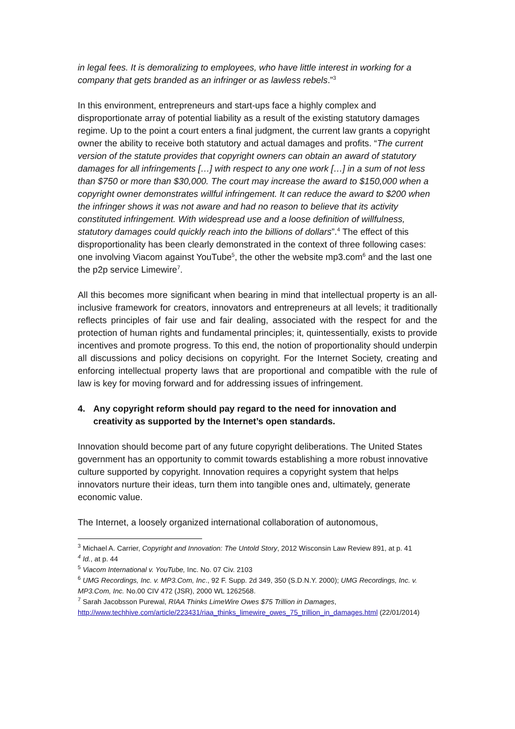in legal fees. It is demoralizing to employees, who have little interest in working for a company that gets branded as an infringer or as lawless rebels.”<sup>3</sup>
In this environment, entrepreneurs and start-ups face a highly complex and disproportionate array of potential liability as a result of the existing statutory damages regime. Up to the point a court enters a final judgment, the current law grants a copyright owner the ability to receive both statutory and actual damages and profits. “The current version of the statute provides that copyright owners can obtain an award of statutory damages for all infringements […] with respect to any one work […] in a sum of not less than $750 or more than $30,000. The court may increase the award to $150,000 when a copyright owner demonstrates willful infringement. It can reduce the award to $200 when the infringer shows it was not aware and had no reason to believe that its activity constituted infringement. With widespread use and a loose definition of willfulness, statutory damages could quickly reach into the billions of dollars”.<sup>4</sup> The effect of this disproportionality has been clearly demonstrated in the context of three following cases: one involving Viacom against YouTube<sup>5</sup>, the other the website mp3.com<sup>6</sup> and the last one the p2p service Limewire<sup>7</sup>.
All this becomes more significant when bearing in mind that intellectual property is an all-inclusive framework for creators, innovators and entrepreneurs at all levels; it traditionally reflects principles of fair use and fair dealing, associated with the respect for and the protection of human rights and fundamental principles; it, quintessentially, exists to provide incentives and promote progress. To this end, the notion of proportionality should underpin all discussions and policy decisions on copyright. For the Internet Society, creating and enforcing intellectual property laws that are proportional and compatible with the rule of law is key for moving forward and for addressing issues of infringement.
4. Any copyright reform should pay regard to the need for innovation and creativity as supported by the Internet’s open standards.
Innovation should become part of any future copyright deliberations. The United States government has an opportunity to commit towards establishing a more robust innovative culture supported by copyright. Innovation requires a copyright system that helps innovators nurture their ideas, turn them into tangible ones and, ultimately, generate economic value.
The Internet, a loosely organized international collaboration of autonomous,
<sup>3</sup> Michael A. Carrier, Copyright and Innovation: The Untold Story, 2012 Wisconsin Law Review 891, at p. 41
<sup>4</sup> Id., at p. 44
<sup>5</sup> Viacom International v. YouTube, Inc. No. 07 Civ. 2103
<sup>6</sup> UMG Recordings, Inc. v. MP3.Com, Inc., 92 F. Supp. 2d 349, 350 (S.D.N.Y. 2000); UMG Recordings, Inc. v. MP3.Com, Inc. No.00 CIV 472 (JSR), 2000 WL 1262568.
<sup>7</sup> Sarah Jacobsson Purewal, RIAA Thinks LimeWire Owes $75 Trillion in Damages, http://www.techhive.com/article/223431/riaa_thinks_limewire_owes_75_trillion_in_damages.html (22/01/2014)